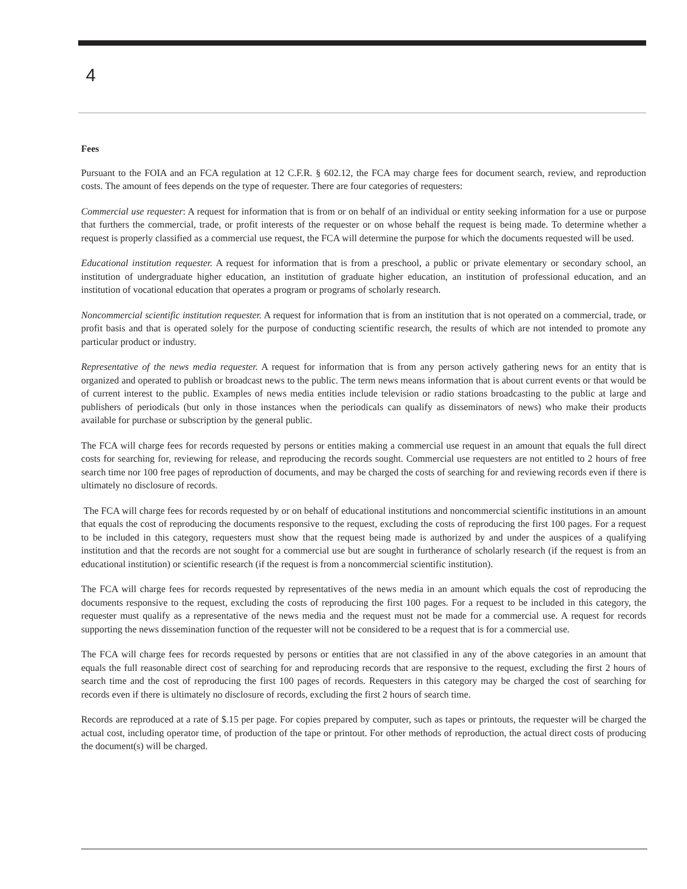4
Fees
Pursuant to the FOIA and an FCA regulation at 12 C.F.R. § 602.12, the FCA may charge fees for document search, review, and reproduction costs. The amount of fees depends on the type of requester. There are four categories of requesters:
Commercial use requester: A request for information that is from or on behalf of an individual or entity seeking information for a use or purpose that furthers the commercial, trade, or profit interests of the requester or on whose behalf the request is being made. To determine whether a request is properly classified as a commercial use request, the FCA will determine the purpose for which the documents requested will be used.
Educational institution requester. A request for information that is from a preschool, a public or private elementary or secondary school, an institution of undergraduate higher education, an institution of graduate higher education, an institution of professional education, and an institution of vocational education that operates a program or programs of scholarly research.
Noncommercial scientific institution requester. A request for information that is from an institution that is not operated on a commercial, trade, or profit basis and that is operated solely for the purpose of conducting scientific research, the results of which are not intended to promote any particular product or industry.
Representative of the news media requester. A request for information that is from any person actively gathering news for an entity that is organized and operated to publish or broadcast news to the public. The term news means information that is about current events or that would be of current interest to the public. Examples of news media entities include television or radio stations broadcasting to the public at large and publishers of periodicals (but only in those instances when the periodicals can qualify as disseminators of news) who make their products available for purchase or subscription by the general public.
The FCA will charge fees for records requested by persons or entities making a commercial use request in an amount that equals the full direct costs for searching for, reviewing for release, and reproducing the records sought. Commercial use requesters are not entitled to 2 hours of free search time nor 100 free pages of reproduction of documents, and may be charged the costs of searching for and reviewing records even if there is ultimately no disclosure of records.
The FCA will charge fees for records requested by or on behalf of educational institutions and noncommercial scientific institutions in an amount that equals the cost of reproducing the documents responsive to the request, excluding the costs of reproducing the first 100 pages. For a request to be included in this category, requesters must show that the request being made is authorized by and under the auspices of a qualifying institution and that the records are not sought for a commercial use but are sought in furtherance of scholarly research (if the request is from an educational institution) or scientific research (if the request is from a noncommercial scientific institution).
The FCA will charge fees for records requested by representatives of the news media in an amount which equals the cost of reproducing the documents responsive to the request, excluding the costs of reproducing the first 100 pages. For a request to be included in this category, the requester must qualify as a representative of the news media and the request must not be made for a commercial use. A request for records supporting the news dissemination function of the requester will not be considered to be a request that is for a commercial use.
The FCA will charge fees for records requested by persons or entities that are not classified in any of the above categories in an amount that equals the full reasonable direct cost of searching for and reproducing records that are responsive to the request, excluding the first 2 hours of search time and the cost of reproducing the first 100 pages of records. Requesters in this category may be charged the cost of searching for records even if there is ultimately no disclosure of records, excluding the first 2 hours of search time.
Records are reproduced at a rate of $.15 per page. For copies prepared by computer, such as tapes or printouts, the requester will be charged the actual cost, including operator time, of production of the tape or printout. For other methods of reproduction, the actual direct costs of producing the document(s) will be charged.